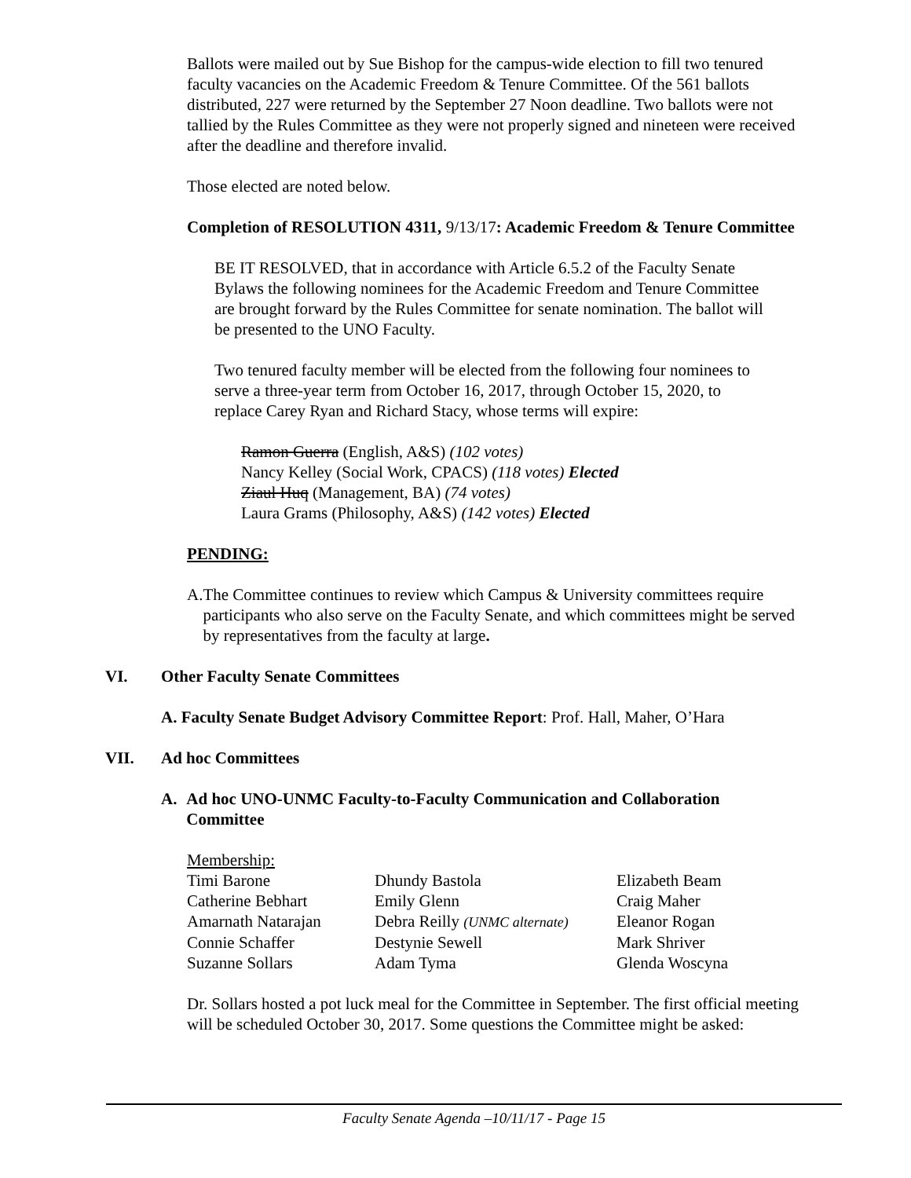Ballots were mailed out by Sue Bishop for the campus-wide election to fill two tenured faculty vacancies on the Academic Freedom & Tenure Committee. Of the 561 ballots distributed, 227 were returned by the September 27 Noon deadline. Two ballots were not tallied by the Rules Committee as they were not properly signed and nineteen were received after the deadline and therefore invalid.
Those elected are noted below.
Completion of RESOLUTION 4311, 9/13/17: Academic Freedom & Tenure Committee
BE IT RESOLVED, that in accordance with Article 6.5.2 of the Faculty Senate Bylaws the following nominees for the Academic Freedom and Tenure Committee are brought forward by the Rules Committee for senate nomination. The ballot will be presented to the UNO Faculty.
Two tenured faculty member will be elected from the following four nominees to serve a three-year term from October 16, 2017, through October 15, 2020, to replace Carey Ryan and Richard Stacy, whose terms will expire:
Ramon Guerra (English, A&S) (102 votes)
Nancy Kelley (Social Work, CPACS) (118 votes) Elected
Ziaul Huq (Management, BA) (74 votes)
Laura Grams (Philosophy, A&S) (142 votes) Elected
PENDING:
A. The Committee continues to review which Campus & University committees require participants who also serve on the Faculty Senate, and which committees might be served by representatives from the faculty at large.
VI. Other Faculty Senate Committees
A. Faculty Senate Budget Advisory Committee Report: Prof. Hall, Maher, O’Hara
VII. Ad hoc Committees
A. Ad hoc UNO-UNMC Faculty-to-Faculty Communication and Collaboration Committee
Membership:
| Timi Barone | Dhundy Bastola | Elizabeth Beam |
| Catherine Bebhart | Emily Glenn | Craig Maher |
| Amarnath Natarajan | Debra Reilly (UNMC alternate) | Eleanor Rogan |
| Connie Schaffer | Destynie Sewell | Mark Shriver |
| Suzanne Sollars | Adam Tyma | Glenda Woscyna |
Dr. Sollars hosted a pot luck meal for the Committee in September. The first official meeting will be scheduled October 30, 2017. Some questions the Committee might be asked:
Faculty Senate Agenda –10/11/17 - Page 15